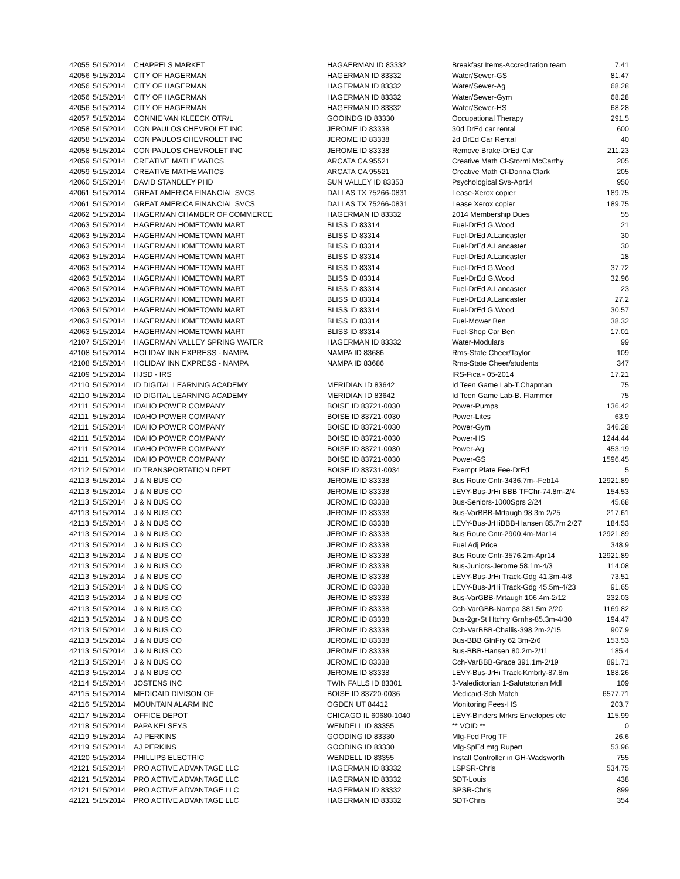| 42055 | 5/15/2014 | CHAPPELS MARKET | HAGAERMAN ID 83332 | Breakfast Items-Accreditation team | 7.41 |
| 42056 | 5/15/2014 | CITY OF HAGERMAN | HAGERMAN ID 83332 | Water/Sewer-GS | 81.47 |
| 42056 | 5/15/2014 | CITY OF HAGERMAN | HAGERMAN ID 83332 | Water/Sewer-Ag | 68.28 |
| 42056 | 5/15/2014 | CITY OF HAGERMAN | HAGERMAN ID 83332 | Water/Sewer-Gym | 68.28 |
| 42056 | 5/15/2014 | CITY OF HAGERMAN | HAGERMAN ID 83332 | Water/Sewer-HS | 68.28 |
| 42057 | 5/15/2014 | CONNIE VAN KLEECK OTR/L | GOOINDG ID 83330 | Occupational Therapy | 291.5 |
| 42058 | 5/15/2014 | CON PAULOS CHEVROLET INC | JEROME ID 83338 | 30d DrEd car rental | 600 |
| 42058 | 5/15/2014 | CON PAULOS CHEVROLET INC | JEROME ID 83338 | 2d DrEd Car Rental | 40 |
| 42058 | 5/15/2014 | CON PAULOS CHEVROLET INC | JEROME ID 83338 | Remove Brake-DrEd Car | 211.23 |
| 42059 | 5/15/2014 | CREATIVE MATHEMATICS | ARCATA CA 95521 | Creative Math Cl-Stormi McCarthy | 205 |
| 42059 | 5/15/2014 | CREATIVE MATHEMATICS | ARCATA CA 95521 | Creative Math Cl-Donna Clark | 205 |
| 42060 | 5/15/2014 | DAVID STANDLEY PHD | SUN VALLEY ID 83353 | Psychological Svs-Apr14 | 950 |
| 42061 | 5/15/2014 | GREAT AMERICA FINANCIAL SVCS | DALLAS TX 75266-0831 | Lease-Xerox copier | 189.75 |
| 42061 | 5/15/2014 | GREAT AMERICA FINANCIAL SVCS | DALLAS TX 75266-0831 | Lease Xerox copier | 189.75 |
| 42062 | 5/15/2014 | HAGERMAN CHAMBER OF COMMERCE | HAGERMAN ID 83332 | 2014 Membership Dues | 55 |
| 42063 | 5/15/2014 | HAGERMAN HOMETOWN MART | BLISS ID 83314 | Fuel-DrEd G.Wood | 21 |
| 42063 | 5/15/2014 | HAGERMAN HOMETOWN MART | BLISS ID 83314 | Fuel-DrEd A.Lancaster | 30 |
| 42063 | 5/15/2014 | HAGERMAN HOMETOWN MART | BLISS ID 83314 | Fuel-DrEd A.Lancaster | 30 |
| 42063 | 5/15/2014 | HAGERMAN HOMETOWN MART | BLISS ID 83314 | Fuel-DrEd A.Lancaster | 18 |
| 42063 | 5/15/2014 | HAGERMAN HOMETOWN MART | BLISS ID 83314 | Fuel-DrEd G.Wood | 37.72 |
| 42063 | 5/15/2014 | HAGERMAN HOMETOWN MART | BLISS ID 83314 | Fuel-DrEd G.Wood | 32.96 |
| 42063 | 5/15/2014 | HAGERMAN HOMETOWN MART | BLISS ID 83314 | Fuel-DrEd A.Lancaster | 23 |
| 42063 | 5/15/2014 | HAGERMAN HOMETOWN MART | BLISS ID 83314 | Fuel-DrEd A.Lancaster | 27.2 |
| 42063 | 5/15/2014 | HAGERMAN HOMETOWN MART | BLISS ID 83314 | Fuel-DrEd G.Wood | 30.57 |
| 42063 | 5/15/2014 | HAGERMAN HOMETOWN MART | BLISS ID 83314 | Fuel-Mower Ben | 38.32 |
| 42063 | 5/15/2014 | HAGERMAN HOMETOWN MART | BLISS ID 83314 | Fuel-Shop Car Ben | 17.01 |
| 42107 | 5/15/2014 | HAGERMAN VALLEY SPRING WATER | HAGERMAN ID 83332 | Water-Modulars | 99 |
| 42108 | 5/15/2014 | HOLIDAY INN EXPRESS - NAMPA | NAMPA ID 83686 | Rms-State Cheer/Taylor | 109 |
| 42108 | 5/15/2014 | HOLIDAY INN EXPRESS - NAMPA | NAMPA ID 83686 | Rms-State Cheer/students | 347 |
| 42109 | 5/15/2014 | HJSD - IRS | | IRS-Fica - 05-2014 | 17.21 |
| 42110 | 5/15/2014 | ID DIGITAL LEARNING ACADEMY | MERIDIAN ID 83642 | Id Teen Game Lab-T.Chapman | 75 |
| 42110 | 5/15/2014 | ID DIGITAL LEARNING ACADEMY | MERIDIAN ID 83642 | Id Teen Game Lab-B. Flammer | 75 |
| 42111 | 5/15/2014 | IDAHO POWER COMPANY | BOISE ID 83721-0030 | Power-Pumps | 136.42 |
| 42111 | 5/15/2014 | IDAHO POWER COMPANY | BOISE ID 83721-0030 | Power-Lites | 63.9 |
| 42111 | 5/15/2014 | IDAHO POWER COMPANY | BOISE ID 83721-0030 | Power-Gym | 346.28 |
| 42111 | 5/15/2014 | IDAHO POWER COMPANY | BOISE ID 83721-0030 | Power-HS | 1244.44 |
| 42111 | 5/15/2014 | IDAHO POWER COMPANY | BOISE ID 83721-0030 | Power-Ag | 453.19 |
| 42111 | 5/15/2014 | IDAHO POWER COMPANY | BOISE ID 83721-0030 | Power-GS | 1596.45 |
| 42112 | 5/15/2014 | ID TRANSPORTATION DEPT | BOISE ID 83731-0034 | Exempt Plate Fee-DrEd | 5 |
| 42113 | 5/15/2014 | J & N BUS CO | JEROME ID 83338 | Bus Route Cntr-3436.7m--Feb14 | 12921.89 |
| 42113 | 5/15/2014 | J & N BUS CO | JEROME ID 83338 | LEVY-Bus-JrHi BBB TFChr-74.8m-2/4 | 154.53 |
| 42113 | 5/15/2014 | J & N BUS CO | JEROME ID 83338 | Bus-Seniors-1000Sprs 2/24 | 45.68 |
| 42113 | 5/15/2014 | J & N BUS CO | JEROME ID 83338 | Bus-VarBBB-Mrtaugh 98.3m 2/25 | 217.61 |
| 42113 | 5/15/2014 | J & N BUS CO | JEROME ID 83338 | LEVY-Bus-JrHiBBB-Hansen 85.7m 2/27 | 184.53 |
| 42113 | 5/15/2014 | J & N BUS CO | JEROME ID 83338 | Bus Route Cntr-2900.4m-Mar14 | 12921.89 |
| 42113 | 5/15/2014 | J & N BUS CO | JEROME ID 83338 | Fuel Adj Price | 348.9 |
| 42113 | 5/15/2014 | J & N BUS CO | JEROME ID 83338 | Bus Route Cntr-3576.2m-Apr14 | 12921.89 |
| 42113 | 5/15/2014 | J & N BUS CO | JEROME ID 83338 | Bus-Juniors-Jerome 58.1m-4/3 | 114.08 |
| 42113 | 5/15/2014 | J & N BUS CO | JEROME ID 83338 | LEVY-Bus-JrHi Track-Gdg 41.3m-4/8 | 73.51 |
| 42113 | 5/15/2014 | J & N BUS CO | JEROME ID 83338 | LEVY-Bus-JrHi Track-Gdg 45.5m-4/23 | 91.65 |
| 42113 | 5/15/2014 | J & N BUS CO | JEROME ID 83338 | Bus-VarGBB-Mrtaugh 106.4m-2/12 | 232.03 |
| 42113 | 5/15/2014 | J & N BUS CO | JEROME ID 83338 | Cch-VarGBB-Nampa 381.5m 2/20 | 1169.82 |
| 42113 | 5/15/2014 | J & N BUS CO | JEROME ID 83338 | Bus-2gr-St Htchry Grnhs-85.3m-4/30 | 194.47 |
| 42113 | 5/15/2014 | J & N BUS CO | JEROME ID 83338 | Cch-VarBBB-Challis-398.2m-2/15 | 907.9 |
| 42113 | 5/15/2014 | J & N BUS CO | JEROME ID 83338 | Bus-BBB GlnFry 62 3m-2/6 | 153.53 |
| 42113 | 5/15/2014 | J & N BUS CO | JEROME ID 83338 | Bus-BBB-Hansen 80.2m-2/11 | 185.4 |
| 42113 | 5/15/2014 | J & N BUS CO | JEROME ID 83338 | Cch-VarBBB-Grace 391.1m-2/19 | 891.71 |
| 42113 | 5/15/2014 | J & N BUS CO | JEROME ID 83338 | LEVY-Bus-JrHi Track-Kmbrly-87.8m | 188.26 |
| 42114 | 5/15/2014 | JOSTENS INC | TWIN FALLS ID 83301 | 3-Valedictorian 1-Salutatorian Mdl | 109 |
| 42115 | 5/15/2014 | MEDICAID DIVISON OF | BOISE ID 83720-0036 | Medicaid-Sch Match | 6577.71 |
| 42116 | 5/15/2014 | MOUNTAIN ALARM INC | OGDEN UT 84412 | Monitoring Fees-HS | 203.7 |
| 42117 | 5/15/2014 | OFFICE DEPOT | CHICAGO IL 60680-1040 | LEVY-Binders Mrkrs Envelopes etc | 115.99 |
| 42118 | 5/15/2014 | PAPA KELSEYS | WENDELL ID 83355 | ** VOID ** | 0 |
| 42119 | 5/15/2014 | AJ PERKINS | GOODING ID 83330 | Mlg-Fed Prog TF | 26.6 |
| 42119 | 5/15/2014 | AJ PERKINS | GOODING ID 83330 | Mlg-SpEd mtg Rupert | 53.96 |
| 42120 | 5/15/2014 | PHILLIPS ELECTRIC | WENDELL ID 83355 | Install Controller in GH-Wadsworth | 755 |
| 42121 | 5/15/2014 | PRO ACTIVE ADVANTAGE LLC | HAGERMAN ID 83332 | LSPSR-Chris | 534.75 |
| 42121 | 5/15/2014 | PRO ACTIVE ADVANTAGE LLC | HAGERMAN ID 83332 | SDT-Louis | 438 |
| 42121 | 5/15/2014 | PRO ACTIVE ADVANTAGE LLC | HAGERMAN ID 83332 | SPSR-Chris | 899 |
| 42121 | 5/15/2014 | PRO ACTIVE ADVANTAGE LLC | HAGERMAN ID 83332 | SDT-Chris | 354 |